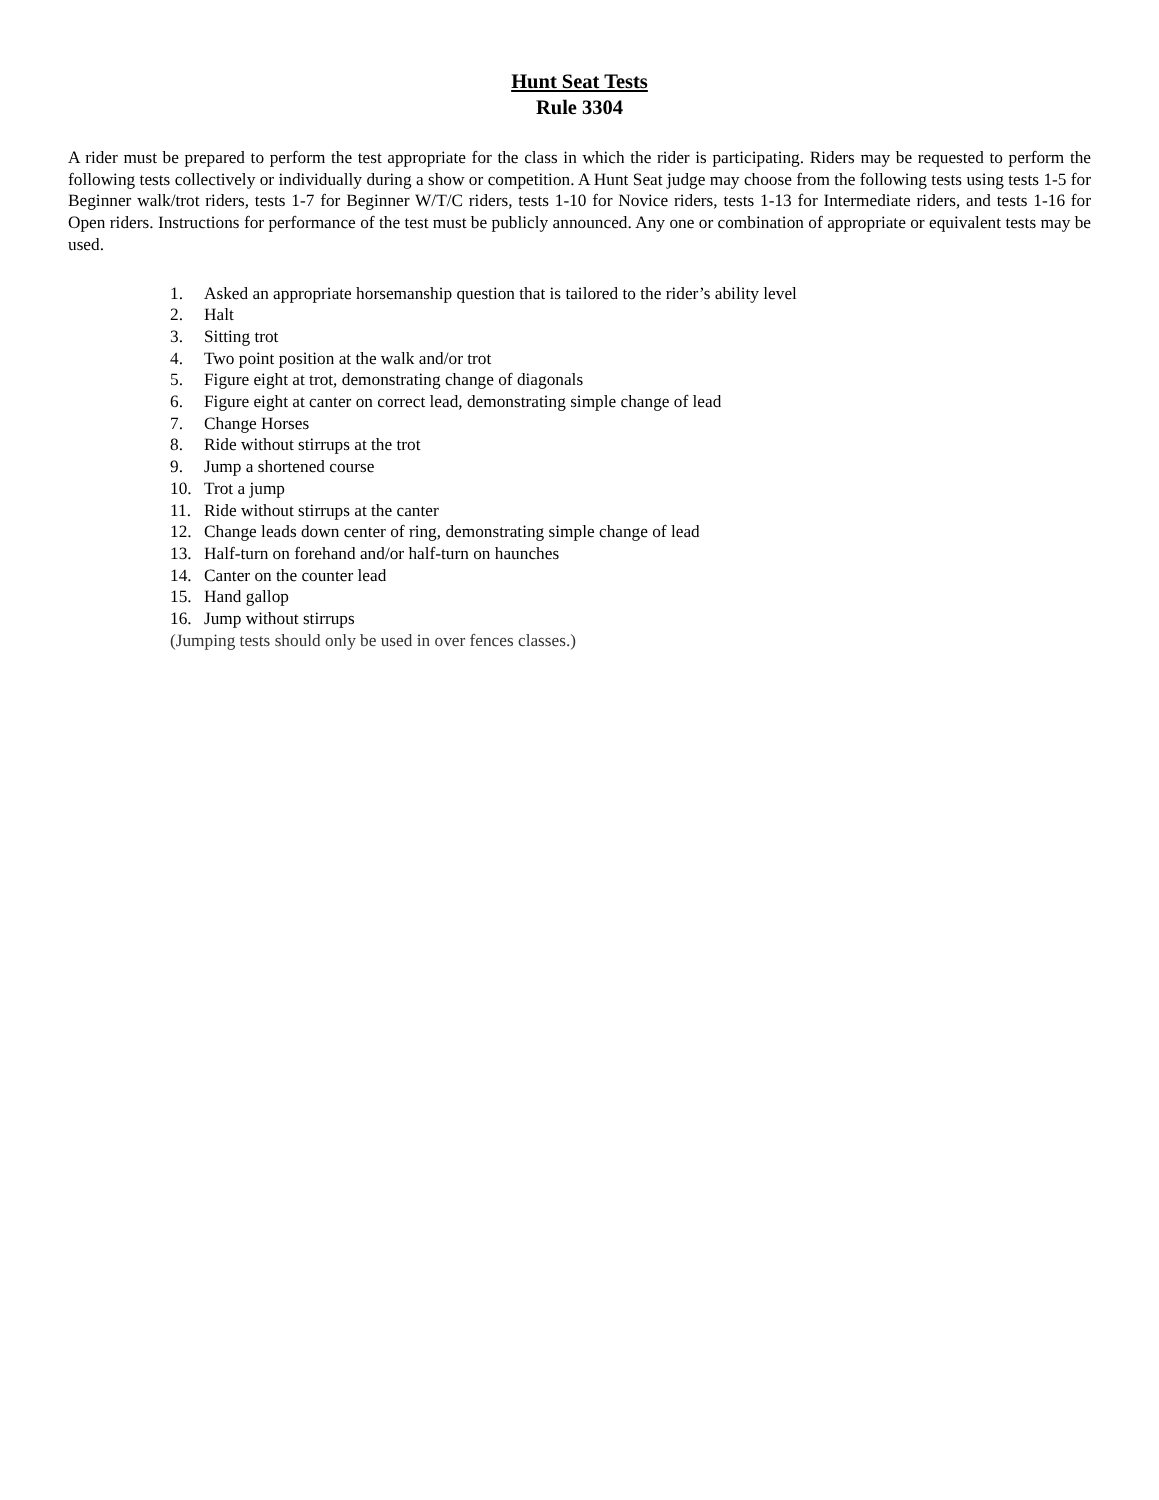Hunt Seat Tests
Rule 3304
A rider must be prepared to perform the test appropriate for the class in which the rider is participating. Riders may be requested to perform the following tests collectively or individually during a show or competition. A Hunt Seat judge may choose from the following tests using tests 1-5 for Beginner walk/trot riders, tests 1-7 for Beginner W/T/C riders, tests 1-10 for Novice riders, tests 1-13 for Intermediate riders, and tests 1-16 for Open riders. Instructions for performance of the test must be publicly announced. Any one or combination of appropriate or equivalent tests may be used.
1. Asked an appropriate horsemanship question that is tailored to the rider’s ability level
2. Halt
3. Sitting trot
4. Two point position at the walk and/or trot
5. Figure eight at trot, demonstrating change of diagonals
6. Figure eight at canter on correct lead, demonstrating simple change of lead
7. Change Horses
8. Ride without stirrups at the trot
9. Jump a shortened course
10. Trot a jump
11. Ride without stirrups at the canter
12. Change leads down center of ring, demonstrating simple change of lead
13. Half-turn on forehand and/or half-turn on haunches
14. Canter on the counter lead
15. Hand gallop
16. Jump without stirrups
(Jumping tests should only be used in over fences classes.)